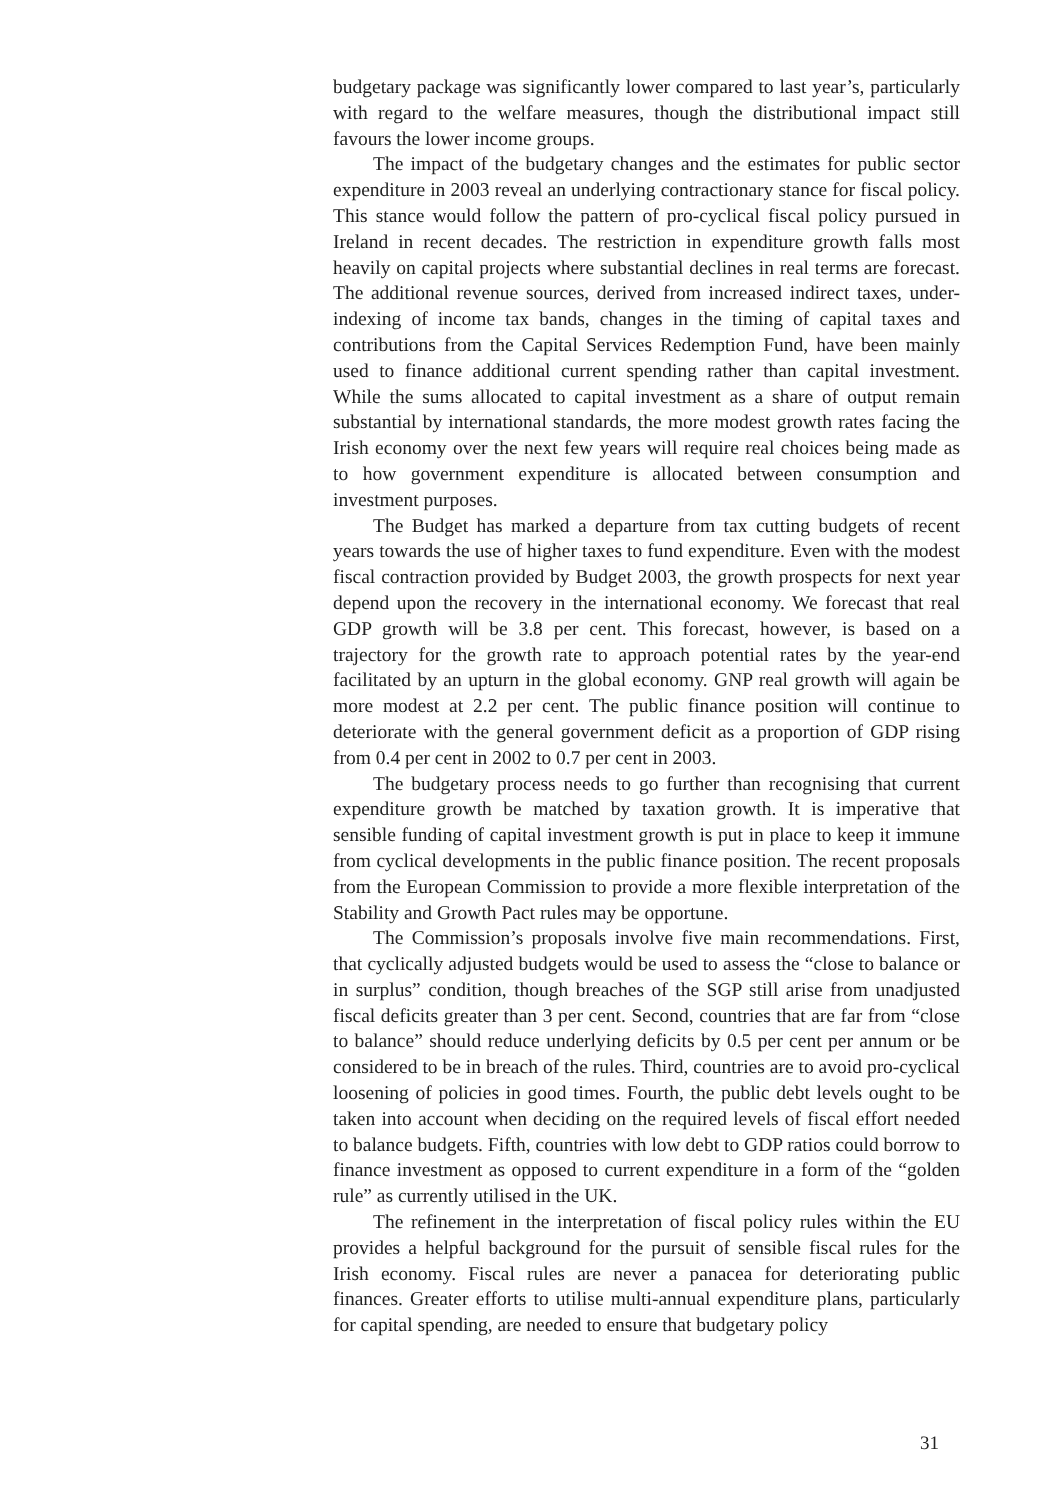budgetary package was significantly lower compared to last year’s, particularly with regard to the welfare measures, though the distributional impact still favours the lower income groups.
The impact of the budgetary changes and the estimates for public sector expenditure in 2003 reveal an underlying contractionary stance for fiscal policy. This stance would follow the pattern of pro-cyclical fiscal policy pursued in Ireland in recent decades. The restriction in expenditure growth falls most heavily on capital projects where substantial declines in real terms are forecast. The additional revenue sources, derived from increased indirect taxes, under-indexing of income tax bands, changes in the timing of capital taxes and contributions from the Capital Services Redemption Fund, have been mainly used to finance additional current spending rather than capital investment. While the sums allocated to capital investment as a share of output remain substantial by international standards, the more modest growth rates facing the Irish economy over the next few years will require real choices being made as to how government expenditure is allocated between consumption and investment purposes.
The Budget has marked a departure from tax cutting budgets of recent years towards the use of higher taxes to fund expenditure. Even with the modest fiscal contraction provided by Budget 2003, the growth prospects for next year depend upon the recovery in the international economy. We forecast that real GDP growth will be 3.8 per cent. This forecast, however, is based on a trajectory for the growth rate to approach potential rates by the year-end facilitated by an upturn in the global economy. GNP real growth will again be more modest at 2.2 per cent. The public finance position will continue to deteriorate with the general government deficit as a proportion of GDP rising from 0.4 per cent in 2002 to 0.7 per cent in 2003.
The budgetary process needs to go further than recognising that current expenditure growth be matched by taxation growth. It is imperative that sensible funding of capital investment growth is put in place to keep it immune from cyclical developments in the public finance position. The recent proposals from the European Commission to provide a more flexible interpretation of the Stability and Growth Pact rules may be opportune.
The Commission’s proposals involve five main recommendations. First, that cyclically adjusted budgets would be used to assess the “close to balance or in surplus” condition, though breaches of the SGP still arise from unadjusted fiscal deficits greater than 3 per cent. Second, countries that are far from “close to balance” should reduce underlying deficits by 0.5 per cent per annum or be considered to be in breach of the rules. Third, countries are to avoid pro-cyclical loosening of policies in good times. Fourth, the public debt levels ought to be taken into account when deciding on the required levels of fiscal effort needed to balance budgets. Fifth, countries with low debt to GDP ratios could borrow to finance investment as opposed to current expenditure in a form of the “golden rule” as currently utilised in the UK.
The refinement in the interpretation of fiscal policy rules within the EU provides a helpful background for the pursuit of sensible fiscal rules for the Irish economy. Fiscal rules are never a panacea for deteriorating public finances. Greater efforts to utilise multi-annual expenditure plans, particularly for capital spending, are needed to ensure that budgetary policy
31